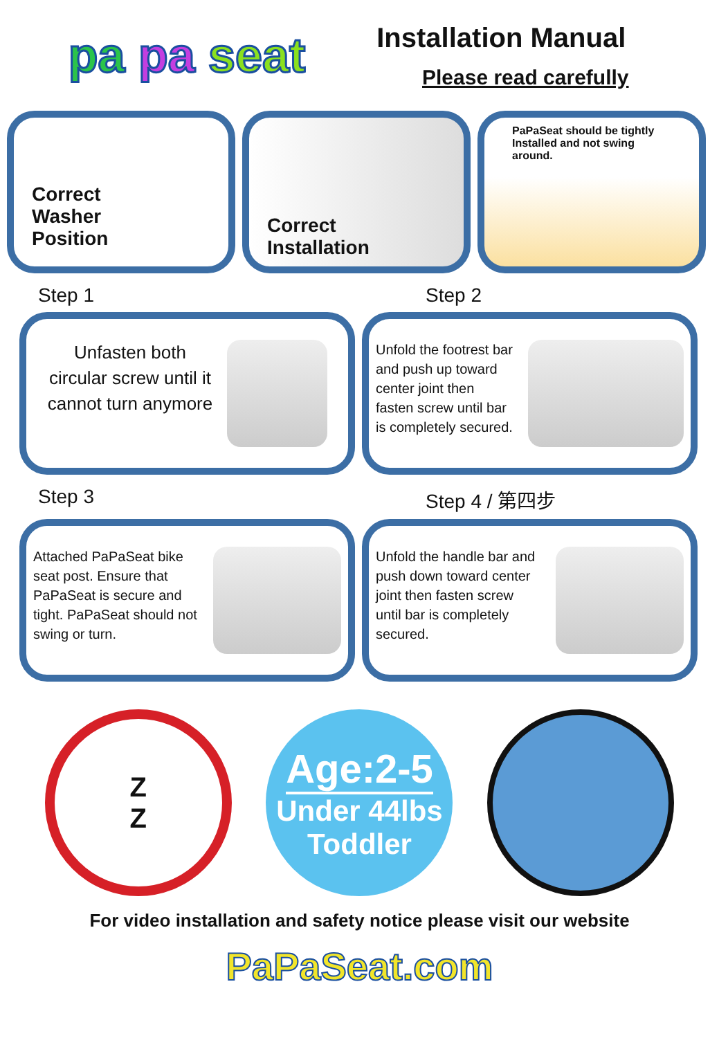pa pa seat
Installation Manual
Please read carefully
Correct
Washer
Position
Correct
Installation
PaPaSeat should be tightly Installed and not swing around.
Step 1 Step 2
Unfasten both circular screw until it cannot turn anymore
Unfold the footrest bar and push up toward center joint then fasten screw until bar is completely secured.
Step 3 Step 4 / 第四步
Attached PaPaSeat bike seat post. Ensure that PaPaSeat is secure and tight. PaPaSeat should not swing or turn.
Unfold the handle bar and push down toward center joint then fasten screw until bar is completely secured.
Z
Z
Age:2-5
Under 44lbs
Toddler
For video installation and safety notice please visit our website
PaPaSeat.com